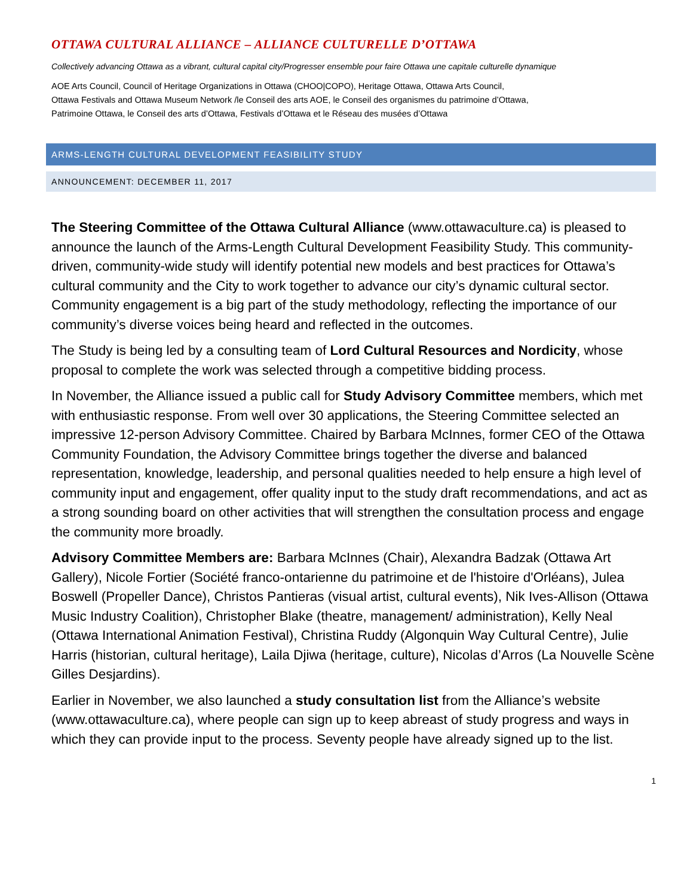OTTAWA CULTURAL ALLIANCE – ALLIANCE CULTURELLE D’OTTAWA
Collectively advancing Ottawa as a vibrant, cultural capital city/Progresser ensemble pour faire Ottawa une capitale culturelle dynamique
AOE Arts Council, Council of Heritage Organizations in Ottawa (CHOO|COPO), Heritage Ottawa, Ottawa Arts Council,
Ottawa Festivals and Ottawa Museum Network /le Conseil des arts AOE, le Conseil des organismes du patrimoine d’Ottawa,
Patrimoine Ottawa, le Conseil des arts d’Ottawa, Festivals d’Ottawa et le Réseau des musées d’Ottawa
ARMS-LENGTH CULTURAL DEVELOPMENT FEASIBILITY STUDY
ANNOUNCEMENT: DECEMBER 11, 2017
The Steering Committee of the Ottawa Cultural Alliance (www.ottawaculture.ca) is pleased to announce the launch of the Arms-Length Cultural Development Feasibility Study. This community- driven, community-wide study will identify potential new models and best practices for Ottawa’s cultural community and the City to work together to advance our city’s dynamic cultural sector. Community engagement is a big part of the study methodology, reflecting the importance of our community’s diverse voices being heard and reflected in the outcomes.
The Study is being led by a consulting team of Lord Cultural Resources and Nordicity, whose proposal to complete the work was selected through a competitive bidding process.
In November, the Alliance issued a public call for Study Advisory Committee members, which met with enthusiastic response. From well over 30 applications, the Steering Committee selected an impressive 12-person Advisory Committee. Chaired by Barbara McInnes, former CEO of the Ottawa Community Foundation, the Advisory Committee brings together the diverse and balanced representation, knowledge, leadership, and personal qualities needed to help ensure a high level of community input and engagement, offer quality input to the study draft recommendations, and act as a strong sounding board on other activities that will strengthen the consultation process and engage the community more broadly.
Advisory Committee Members are: Barbara McInnes (Chair), Alexandra Badzak (Ottawa Art Gallery), Nicole Fortier (Société franco-ontarienne du patrimoine et de l'histoire d'Orléans), Julea Boswell (Propeller Dance), Christos Pantieras (visual artist, cultural events), Nik Ives-Allison (Ottawa Music Industry Coalition), Christopher Blake (theatre, management/ administration), Kelly Neal (Ottawa International Animation Festival), Christina Ruddy (Algonquin Way Cultural Centre), Julie Harris (historian, cultural heritage), Laila Djiwa (heritage, culture), Nicolas d’Arros (La Nouvelle Scène Gilles Desjardins).
Earlier in November, we also launched a study consultation list from the Alliance’s website (www.ottawaculture.ca), where people can sign up to keep abreast of study progress and ways in which they can provide input to the process. Seventy people have already signed up to the list.
1